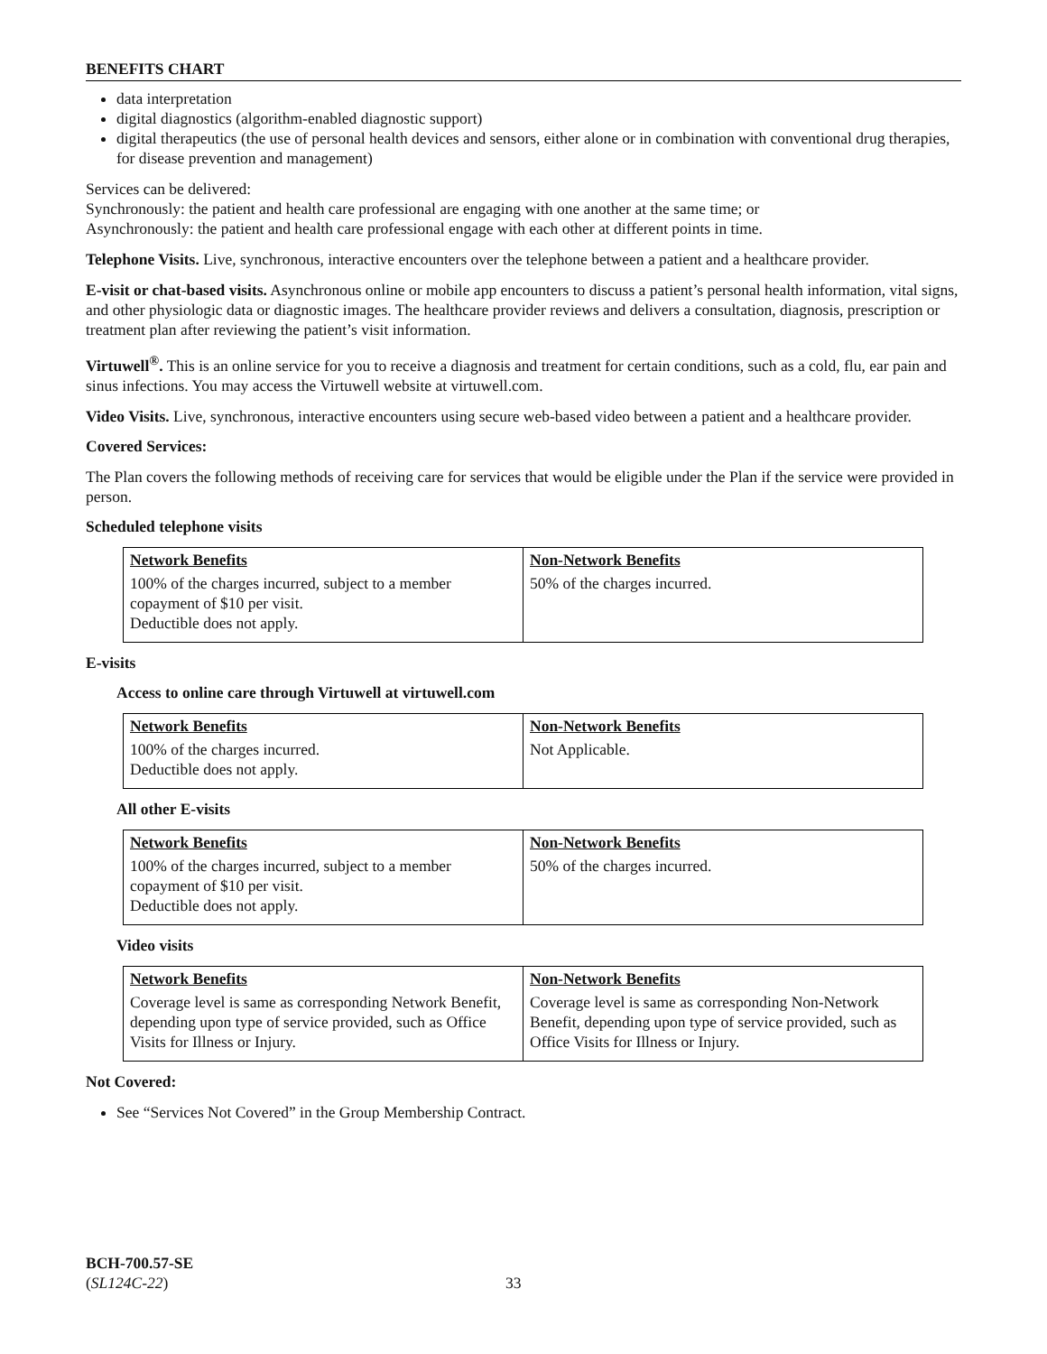BENEFITS CHART
data interpretation
digital diagnostics (algorithm-enabled diagnostic support)
digital therapeutics (the use of personal health devices and sensors, either alone or in combination with conventional drug therapies, for disease prevention and management)
Services can be delivered:
Synchronously: the patient and health care professional are engaging with one another at the same time; or
Asynchronously: the patient and health care professional engage with each other at different points in time.
Telephone Visits. Live, synchronous, interactive encounters over the telephone between a patient and a healthcare provider.
E-visit or chat-based visits. Asynchronous online or mobile app encounters to discuss a patient’s personal health information, vital signs, and other physiologic data or diagnostic images. The healthcare provider reviews and delivers a consultation, diagnosis, prescription or treatment plan after reviewing the patient’s visit information.
Virtuwell<sup>®</sup>. This is an online service for you to receive a diagnosis and treatment for certain conditions, such as a cold, flu, ear pain and sinus infections. You may access the Virtuwell website at virtuwell.com.
Video Visits. Live, synchronous, interactive encounters using secure web-based video between a patient and a healthcare provider.
Covered Services:
The Plan covers the following methods of receiving care for services that would be eligible under the Plan if the service were provided in person.
Scheduled telephone visits
| Network Benefits | Non-Network Benefits |
| --- | --- |
| 100% of the charges incurred, subject to a member copayment of $10 per visit. Deductible does not apply. | 50% of the charges incurred. |
E-visits
Access to online care through Virtuwell at virtuwell.com
| Network Benefits | Non-Network Benefits |
| --- | --- |
| 100% of the charges incurred. Deductible does not apply. | Not Applicable. |
All other E-visits
| Network Benefits | Non-Network Benefits |
| --- | --- |
| 100% of the charges incurred, subject to a member copayment of $10 per visit. Deductible does not apply. | 50% of the charges incurred. |
Video visits
| Network Benefits | Non-Network Benefits |
| --- | --- |
| Coverage level is same as corresponding Network Benefit, depending upon type of service provided, such as Office Visits for Illness or Injury. | Coverage level is same as corresponding Non-Network Benefit, depending upon type of service provided, such as Office Visits for Illness or Injury. |
Not Covered:
See “Services Not Covered” in the Group Membership Contract.
BCH-700.57-SE
(SL124C-22)
33